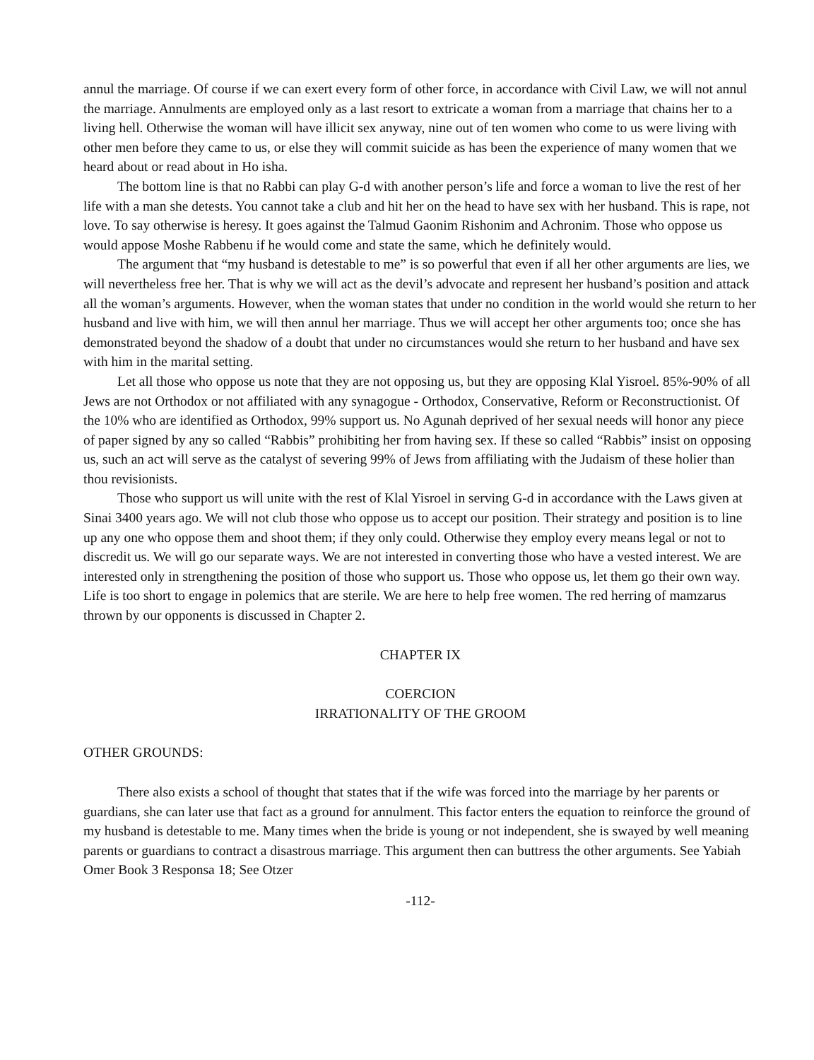annul the marriage. Of course if we can exert every form of other force, in accordance with Civil Law, we will not annul the marriage. Annulments are employed only as a last resort to extricate a woman from a marriage that chains her to a living hell. Otherwise the woman will have illicit sex anyway, nine out of ten women who come to us were living with other men before they came to us, or else they will commit suicide as has been the experience of many women that we heard about or read about in Ho isha.
The bottom line is that no Rabbi can play G-d with another person’s life and force a woman to live the rest of her life with a man she detests. You cannot take a club and hit her on the head to have sex with her husband. This is rape, not love. To say otherwise is heresy. It goes against the Talmud Gaonim Rishonim and Achronim. Those who oppose us would appose Moshe Rabbenu if he would come and state the same, which he definitely would.
The argument that “my husband is detestable to me” is so powerful that even if all her other arguments are lies, we will nevertheless free her. That is why we will act as the devil’s advocate and represent her husband’s position and attack all the woman’s arguments. However, when the woman states that under no condition in the world would she return to her husband and live with him, we will then annul her marriage. Thus we will accept her other arguments too; once she has demonstrated beyond the shadow of a doubt that under no circumstances would she return to her husband and have sex with him in the marital setting.
Let all those who oppose us note that they are not opposing us, but they are opposing Klal Yisroel. 85%-90% of all Jews are not Orthodox or not affiliated with any synagogue - Orthodox, Conservative, Reform or Reconstructionist. Of the 10% who are identified as Orthodox, 99% support us. No Agunah deprived of her sexual needs will honor any piece of paper signed by any so called “Rabbis” prohibiting her from having sex. If these so called “Rabbis” insist on opposing us, such an act will serve as the catalyst of severing 99% of Jews from affiliating with the Judaism of these holier than thou revisionists.
Those who support us will unite with the rest of Klal Yisroel in serving G-d in accordance with the Laws given at Sinai 3400 years ago. We will not club those who oppose us to accept our position. Their strategy and position is to line up any one who oppose them and shoot them; if they only could. Otherwise they employ every means legal or not to discredit us. We will go our separate ways. We are not interested in converting those who have a vested interest. We are interested only in strengthening the position of those who support us. Those who oppose us, let them go their own way. Life is too short to engage in polemics that are sterile. We are here to help free women. The red herring of mamzarus thrown by our opponents is discussed in Chapter 2.
CHAPTER IX
COERCION
IRRATIONALITY OF THE GROOM
OTHER GROUNDS:
There also exists a school of thought that states that if the wife was forced into the marriage by her parents or guardians, she can later use that fact as a ground for annulment. This factor enters the equation to reinforce the ground of my husband is detestable to me. Many times when the bride is young or not independent, she is swayed by well meaning parents or guardians to contract a disastrous marriage. This argument then can buttress the other arguments. See Yabiah Omer Book 3 Responsa 18; See Otzer
-112-